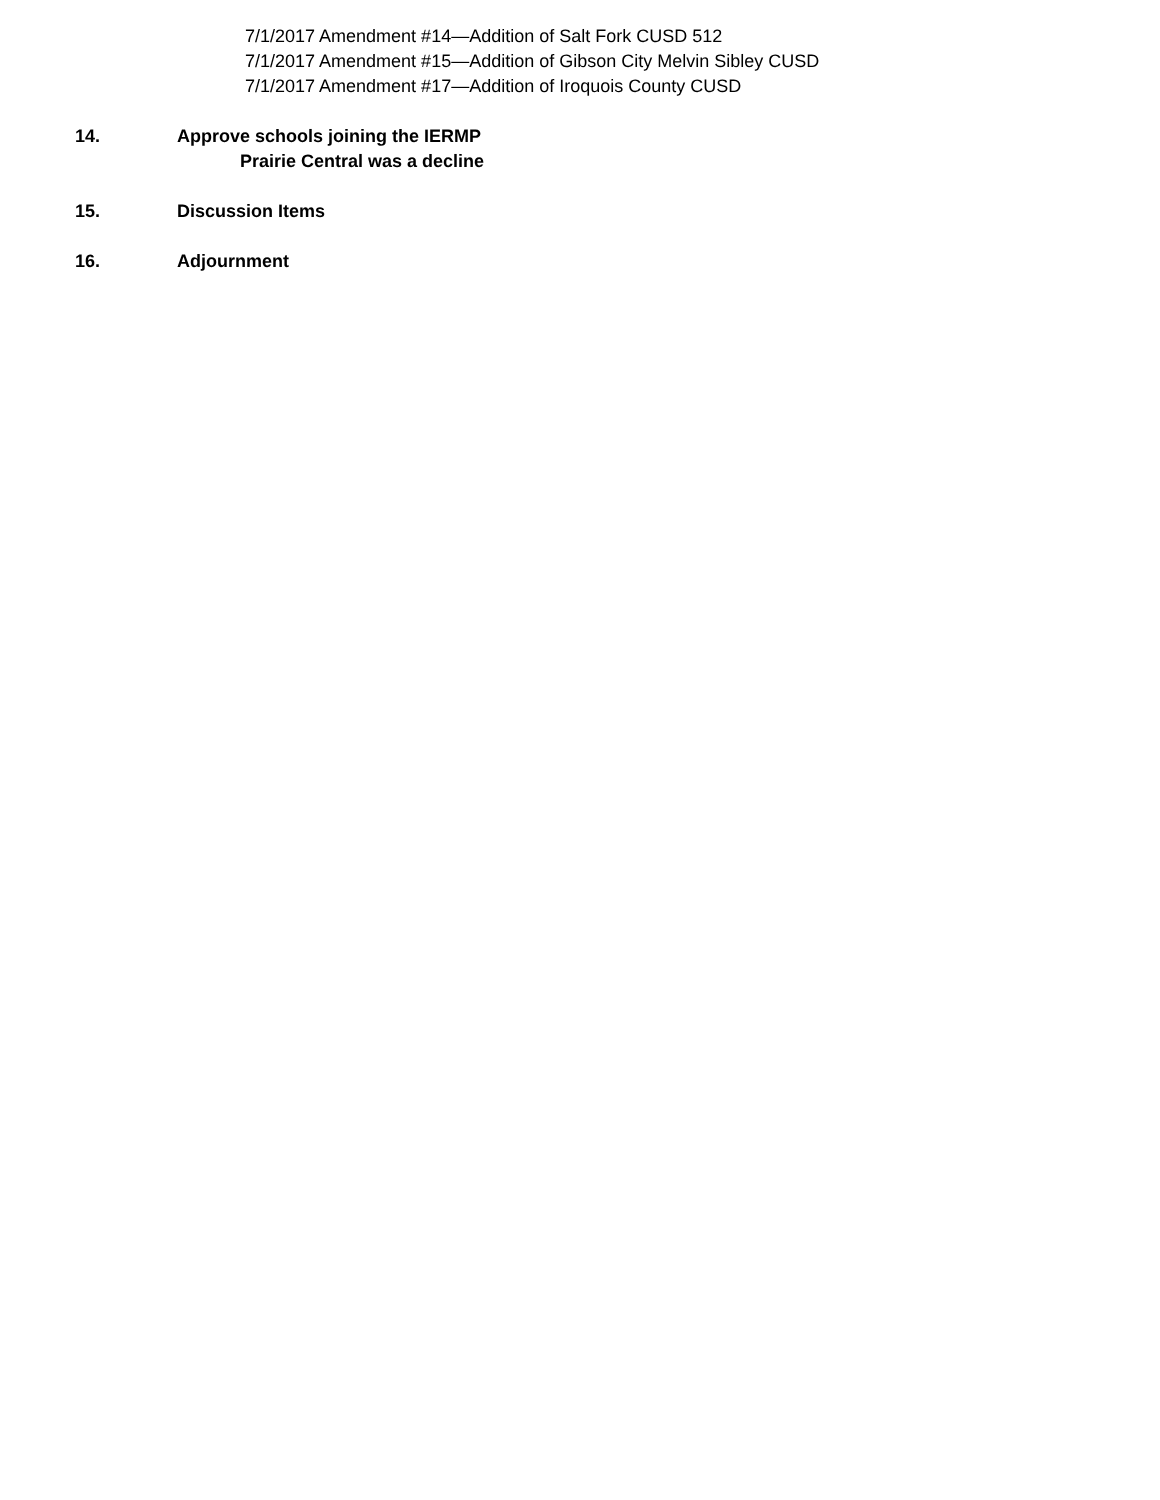7/1/2017 Amendment #14—Addition of Salt Fork CUSD 512
7/1/2017 Amendment #15—Addition of Gibson City Melvin Sibley CUSD
7/1/2017 Amendment #17—Addition of Iroquois County CUSD
14. Approve schools joining the IERMP
Prairie Central was a decline
15. Discussion Items
16. Adjournment